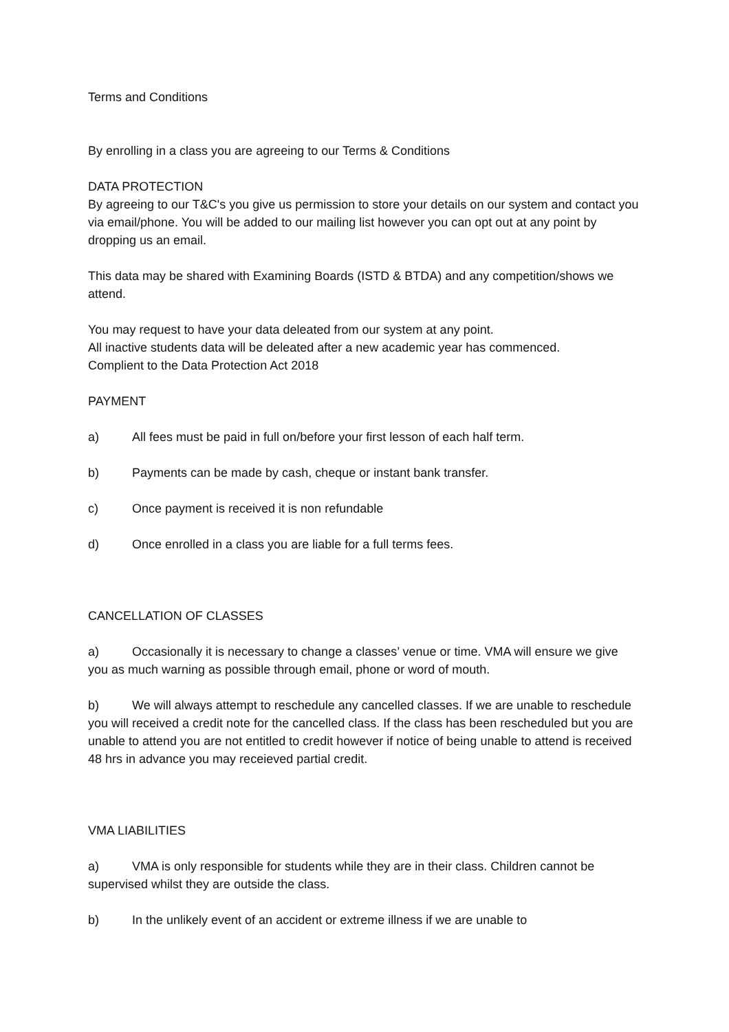Terms and Conditions
By enrolling in a class you are agreeing to our Terms & Conditions
DATA PROTECTION
By agreeing to our T&C's you give us permission to store your details on our system and contact you via email/phone. You will be added to our mailing list however you can opt out at any point by dropping us an email.
This data may be shared with Examining Boards (ISTD & BTDA) and any competition/shows we attend.
You may request to have your data deleated from our system at any point.
All inactive students data will be deleated after a new academic year has commenced.
Complient to the Data Protection Act 2018
PAYMENT
a) All fees must be paid in full on/before your first lesson of each half term.
b) Payments can be made by cash, cheque or instant bank transfer.
c) Once payment is received it is non refundable
d) Once enrolled in a class you are liable for a full terms fees.
CANCELLATION OF CLASSES
a) Occasionally it is necessary to change a classes’ venue or time. VMA will ensure we give you as much warning as possible through email, phone or word of mouth.
b) We will always attempt to reschedule any cancelled classes. If we are unable to reschedule you will received a credit note for the cancelled class. If the class has been rescheduled but you are unable to attend you are not entitled to credit however if notice of being unable to attend is received 48 hrs in advance you may receieved partial credit.
VMA LIABILITIES
a) VMA is only responsible for students while they are in their class. Children cannot be supervised whilst they are outside the class.
b) In the unlikely event of an accident or extreme illness if we are unable to